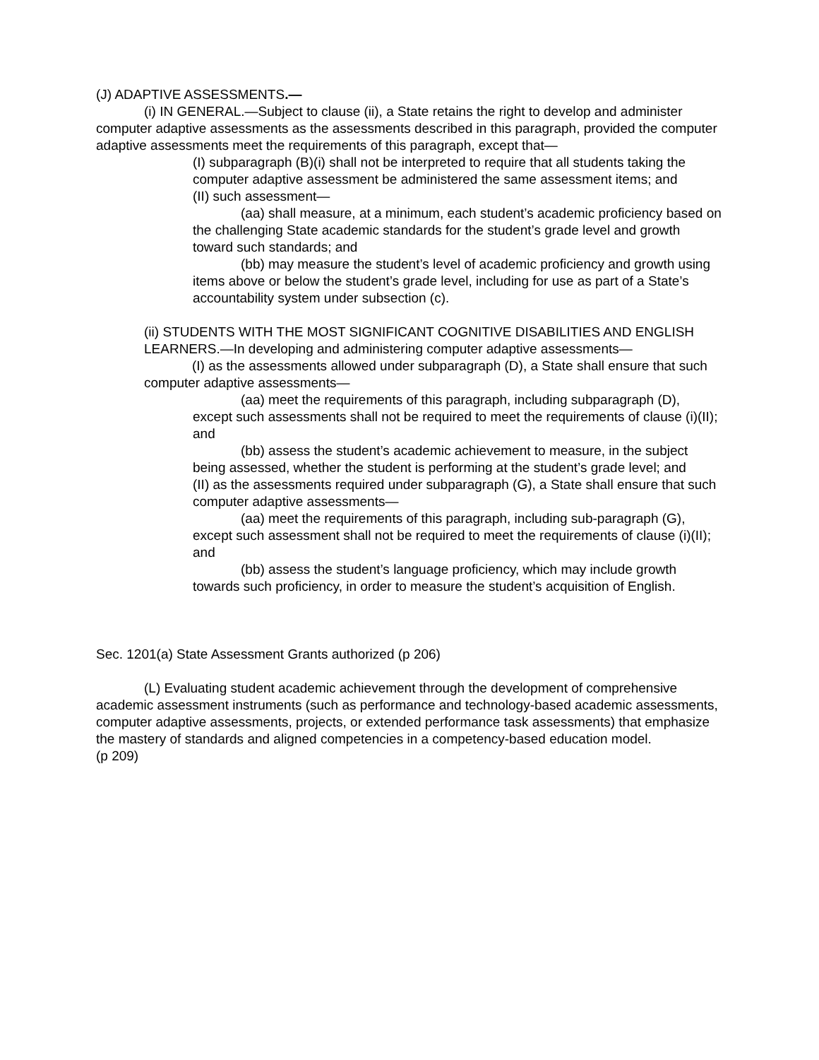(J) ADAPTIVE ASSESSMENTS.—
(i) IN GENERAL.—Subject to clause (ii), a State retains the right to develop and administer computer adaptive assessments as the assessments described in this paragraph, provided the computer adaptive assessments meet the requirements of this paragraph, except that—
(I) subparagraph (B)(i) shall not be interpreted to require that all students taking the computer adaptive assessment be administered the same assessment items; and
(II) such assessment—
(aa) shall measure, at a minimum, each student’s academic proficiency based on the challenging State academic standards for the student’s grade level and growth toward such standards; and
(bb) may measure the student’s level of academic proficiency and growth using items above or below the student’s grade level, including for use as part of a State’s accountability system under subsection (c).
(ii) STUDENTS WITH THE MOST SIGNIFICANT COGNITIVE DISABILITIES AND ENGLISH LEARNERS.—In developing and administering computer adaptive assessments—
(I) as the assessments allowed under subparagraph (D), a State shall ensure that such computer adaptive assessments—
(aa) meet the requirements of this paragraph, including subparagraph (D), except such assessments shall not be required to meet the requirements of clause (i)(II); and
(bb) assess the student’s academic achievement to measure, in the subject being assessed, whether the student is performing at the student’s grade level; and
(II) as the assessments required under subparagraph (G), a State shall ensure that such computer adaptive assessments—
(aa) meet the requirements of this paragraph, including sub-paragraph (G), except such assessment shall not be required to meet the requirements of clause (i)(II); and
(bb) assess the student’s language proficiency, which may include growth towards such proficiency, in order to measure the student’s acquisition of English.
Sec. 1201(a) State Assessment Grants authorized (p 206)
(L) Evaluating student academic achievement through the development of comprehensive academic assessment instruments (such as performance and technology-based academic assessments, computer adaptive assessments, projects, or extended performance task assessments) that emphasize the mastery of standards and aligned competencies in a competency-based education model.
(p 209)